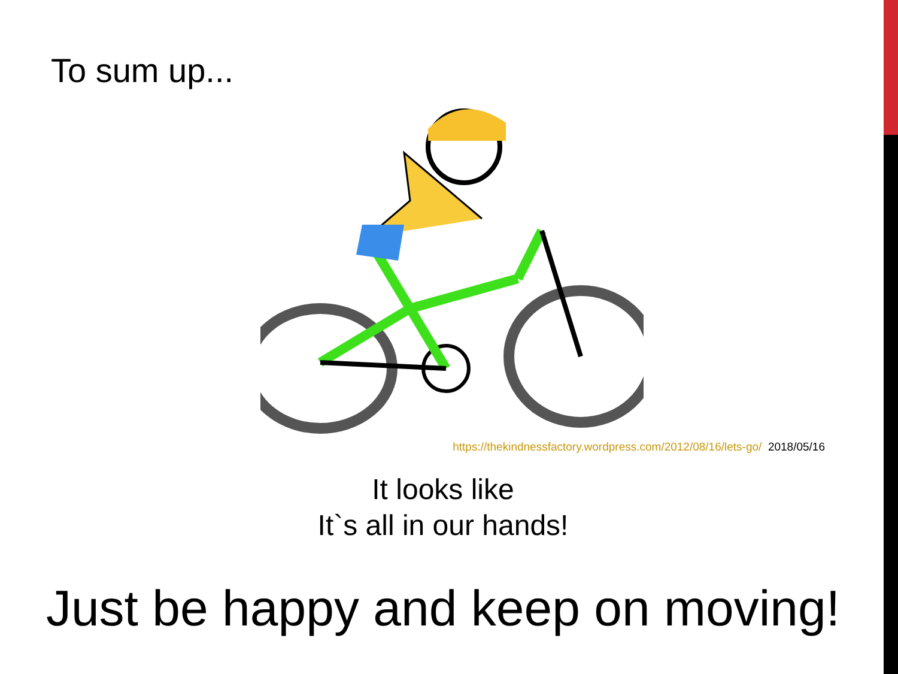To sum up...
https://thekindnessfactory.wordpress.com/2012/08/16/lets-go/ 2018/05/16
It looks like
It`s all in our hands!
Just be happy and keep on moving!